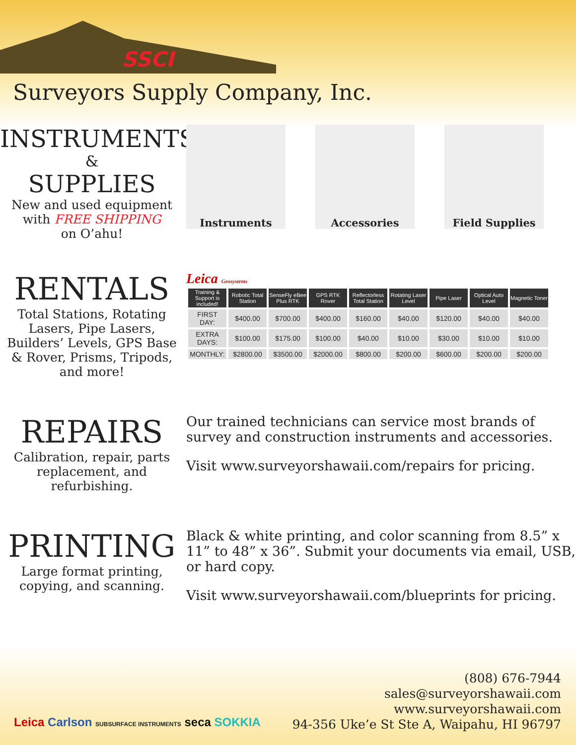SSCI
Surveyors Supply Company, Inc.
INSTRUMENTS
&
SUPPLIES
New and used equipment
with FREE SHIPPING
on O’ahu!
Instruments Accessories Field Supplies
RENTALS
Total Stations, Rotating Lasers, Pipe Lasers, Builders’ Levels, GPS Base & Rover, Prisms, Tripods, and more!
Leica Geosystems
| Training & Support is included! | Robotic Total Station | SenseFly eBee Plus RTK | GPS RTK Rover | Reflectorless Total Station | Rotating Laser Level | Pipe Laser | Optical Auto Level | Magnetic Toner |
| --- | --- | --- | --- | --- | --- | --- | --- | --- |
| FIRST DAY: | $400.00 | $700.00 | $400.00 | $160.00 | $40.00 | $120.00 | $40.00 | $40.00 |
| EXTRA DAYS: | $100.00 | $175.00 | $100.00 | $40.00 | $10.00 | $30.00 | $10.00 | $10.00 |
| MONTHLY: | $2800.00 | $3500.00 | $2000.00 | $800.00 | $200.00 | $600.00 | $200.00 | $200.00 |
REPAIRS
Calibration, repair, parts replacement, and refurbishing.
Our trained technicians can service most brands of survey and construction instruments and accessories.
Visit www.surveyorshawaii.com/repairs for pricing.
PRINTING
Large format printing, copying, and scanning.
Black & white printing, and color scanning from 8.5” x 11” to 48” x 36”. Submit your documents via email, USB, or hard copy.
Visit www.surveyorshawaii.com/blueprints for pricing.
(808) 676-7944
sales@surveyorshawaii.com
www.surveyorshawaii.com
94-356 Uke’e St Ste A, Waipahu, HI 96797
Leica Carlson SUBSURFACE INSTRUMENTS seca SOKKIA